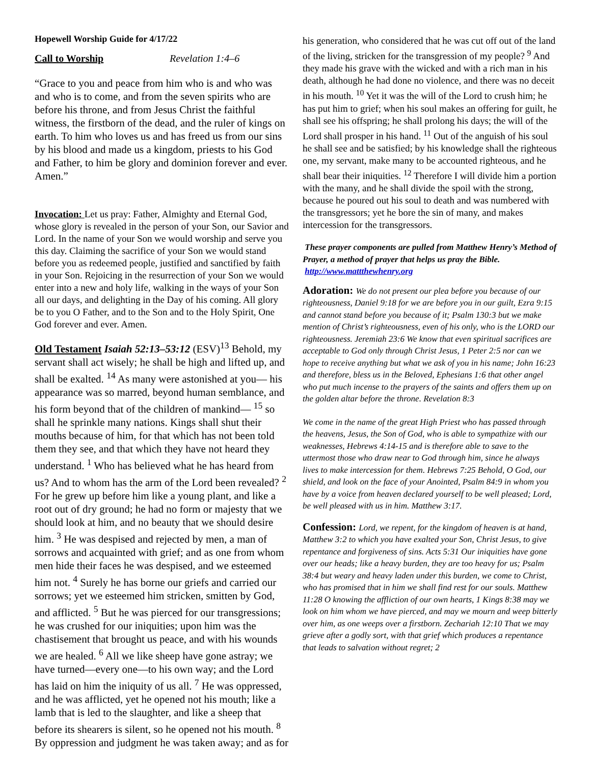Hopewell Worship Guide for 4/17/22
Call to Worship Revelation 1:4–6
“Grace to you and peace from him who is and who was and who is to come, and from the seven spirits who are before his throne, and from Jesus Christ the faithful witness, the firstborn of the dead, and the ruler of kings on earth. To him who loves us and has freed us from our sins by his blood and made us a kingdom, priests to his God and Father, to him be glory and dominion forever and ever. Amen.”
Invocation: Let us pray: Father, Almighty and Eternal God, whose glory is revealed in the person of your Son, our Savior and Lord. In the name of your Son we would worship and serve you this day. Claiming the sacrifice of your Son we would stand before you as redeemed people, justified and sanctified by faith in your Son. Rejoicing in the resurrection of your Son we would enter into a new and holy life, walking in the ways of your Son all our days, and delighting in the Day of his coming. All glory be to you O Father, and to the Son and to the Holy Spirit, One God forever and ever. Amen.
Old Testament Isaiah 52:13–53:12 (ESV)<sup>13</sup> Behold, my servant shall act wisely; he shall be high and lifted up, and shall be exalted. <sup>14</sup> As many were astonished at you— his appearance was so marred, beyond human semblance, and his form beyond that of the children of mankind— <sup>15</sup> so shall he sprinkle many nations. Kings shall shut their mouths because of him, for that which has not been told them they see, and that which they have not heard they understand. <sup>1</sup> Who has believed what he has heard from us? And to whom has the arm of the Lord been revealed? <sup>2</sup> For he grew up before him like a young plant, and like a root out of dry ground; he had no form or majesty that we should look at him, and no beauty that we should desire him. <sup>3</sup> He was despised and rejected by men, a man of sorrows and acquainted with grief; and as one from whom men hide their faces he was despised, and we esteemed him not. <sup>4</sup> Surely he has borne our griefs and carried our sorrows; yet we esteemed him stricken, smitten by God, and afflicted. <sup>5</sup> But he was pierced for our transgressions; he was crushed for our iniquities; upon him was the chastisement that brought us peace, and with his wounds we are healed. <sup>6</sup> All we like sheep have gone astray; we have turned—every one—to his own way; and the Lord has laid on him the iniquity of us all. <sup>7</sup> He was oppressed, and he was afflicted, yet he opened not his mouth; like a lamb that is led to the slaughter, and like a sheep that before its shearers is silent, so he opened not his mouth. <sup>8</sup> By oppression and judgment he was taken away; and as for
his generation, who considered that he was cut off out of the land of the living, stricken for the transgression of my people? <sup>9</sup> And they made his grave with the wicked and with a rich man in his death, although he had done no violence, and there was no deceit in his mouth. <sup>10</sup> Yet it was the will of the Lord to crush him; he has put him to grief; when his soul makes an offering for guilt, he shall see his offspring; he shall prolong his days; the will of the Lord shall prosper in his hand. <sup>11</sup> Out of the anguish of his soul he shall see and be satisfied; by his knowledge shall the righteous one, my servant, make many to be accounted righteous, and he shall bear their iniquities. <sup>12</sup> Therefore I will divide him a portion with the many, and he shall divide the spoil with the strong, because he poured out his soul to death and was numbered with the transgressors; yet he bore the sin of many, and makes intercession for the transgressors.
These prayer components are pulled from Matthew Henry’s Method of Prayer, a method of prayer that helps us pray the Bible. http://www.mattthewhenry.org
Adoration: We do not present our plea before you because of our righteousness, Daniel 9:18 for we are before you in our guilt, Ezra 9:15 and cannot stand before you because of it; Psalm 130:3 but we make mention of Christ’s righteousness, even of his only, who is the LORD our righteousness. Jeremiah 23:6 We know that even spiritual sacrifices are acceptable to God only through Christ Jesus, 1 Peter 2:5 nor can we hope to receive anything but what we ask of you in his name; John 16:23 and therefore, bless us in the Beloved, Ephesians 1:6 that other angel who put much incense to the prayers of the saints and offers them up on the golden altar before the throne. Revelation 8:3
We come in the name of the great High Priest who has passed through the heavens, Jesus, the Son of God, who is able to sympathize with our weaknesses, Hebrews 4:14-15 and is therefore able to save to the uttermost those who draw near to God through him, since he always lives to make intercession for them. Hebrews 7:25 Behold, O God, our shield, and look on the face of your Anointed, Psalm 84:9 in whom you have by a voice from heaven declared yourself to be well pleased; Lord, be well pleased with us in him. Matthew 3:17.
Confession: Lord, we repent, for the kingdom of heaven is at hand, Matthew 3:2 to which you have exalted your Son, Christ Jesus, to give repentance and forgiveness of sins. Acts 5:31 Our iniquities have gone over our heads; like a heavy burden, they are too heavy for us; Psalm 38:4 but weary and heavy laden under this burden, we come to Christ, who has promised that in him we shall find rest for our souls. Matthew 11:28 O knowing the affliction of our own hearts, 1 Kings 8:38 may we look on him whom we have pierced, and may we mourn and weep bitterly over him, as one weeps over a firstborn. Zechariah 12:10 That we may grieve after a godly sort, with that grief which produces a repentance that leads to salvation without regret; 2